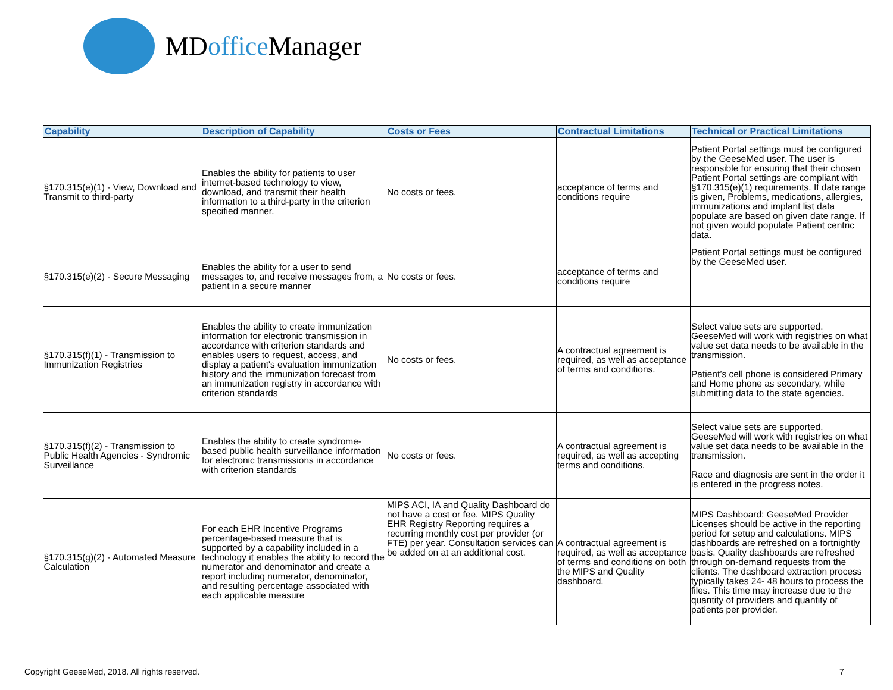MDoffice Manager
| Capability | Description of Capability | Costs or Fees | Contractual Limitations | Technical or Practical Limitations |
| --- | --- | --- | --- | --- |
| §170.315(e)(1) - View, Download and Transmit to third-party | Enables the ability for patients to user internet-based technology to view, download, and transmit their health information to a third-party in the criterion specified manner. | No costs or fees. | acceptance of terms and conditions require | Patient Portal settings must be configured by the GeeseMed user. The user is responsible for ensuring that their chosen Patient Portal settings are compliant with §170.315(e)(1) requirements. If date range is given, Problems, medications, allergies, immunizations and implant list data populate are based on given date range. If not given would populate Patient centric data. |
| §170.315(e)(2) - Secure Messaging | Enables the ability for a user to send messages to, and receive messages from, a patient in a secure manner | No costs or fees. | acceptance of terms and conditions require | Patient Portal settings must be configured by the GeeseMed user. |
| §170.315(f)(1) - Transmission to Immunization Registries | Enables the ability to create immunization information for electronic transmission in accordance with criterion standards and enables users to request, access, and display a patient's evaluation immunization history and the immunization forecast from an immunization registry in accordance with criterion standards | No costs or fees. | A contractual agreement is required, as well as acceptance of terms and conditions. | Select value sets are supported. GeeseMed will work with registries on what value set data needs to be available in the transmission. Patient’s cell phone is considered Primary and Home phone as secondary, while submitting data to the state agencies. |
| §170.315(f)(2) - Transmission to Public Health Agencies - Syndromic Surveillance | Enables the ability to create syndrome-based public health surveillance information for electronic transmissions in accordance with criterion standards | No costs or fees. | A contractual agreement is required, as well as accepting terms and conditions. | Select value sets are supported. GeeseMed will work with registries on what value set data needs to be available in the transmission. Race and diagnosis are sent in the order it is entered in the progress notes. |
| §170.315(g)(2) - Automated Measure Calculation | For each EHR Incentive Programs percentage-based measure that is supported by a capability included in a technology it enables the ability to record the numerator and denominator and create a report including numerator, denominator, and resulting percentage associated with each applicable measure | MIPS ACI, IA and Quality Dashboard do not have a cost or fee. MIPS Quality EHR Registry Reporting requires a recurring monthly cost per provider (or FTE) per year. Consultation services can be added on at an additional cost. | A contractual agreement is required, as well as acceptance of terms and conditions on both the MIPS and Quality dashboard. | MIPS Dashboard: GeeseMed Provider Licenses should be active in the reporting period for setup and calculations. MIPS dashboards are refreshed on a fortnightly basis. Quality dashboards are refreshed through on-demand requests from the clients. The dashboard extraction process typically takes 24- 48 hours to process the files. This time may increase due to the quantity of providers and quantity of patients per provider. |
Copyright GeeseMed, 2018. All rights reserved.
7